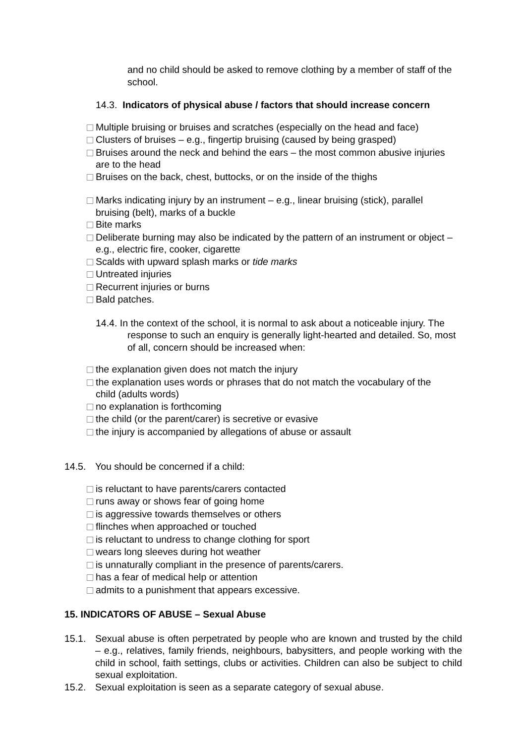and no child should be asked to remove clothing by a member of staff of the school.
14.3. Indicators of physical abuse / factors that should increase concern
Multiple bruising or bruises and scratches (especially on the head and face)
Clusters of bruises – e.g., fingertip bruising (caused by being grasped)
Bruises around the neck and behind the ears – the most common abusive injuries are to the head
Bruises on the back, chest, buttocks, or on the inside of the thighs
Marks indicating injury by an instrument – e.g., linear bruising (stick), parallel bruising (belt), marks of a buckle
Bite marks
Deliberate burning may also be indicated by the pattern of an instrument or object – e.g., electric fire, cooker, cigarette
Scalds with upward splash marks or tide marks
Untreated injuries
Recurrent injuries or burns
Bald patches.
14.4. In the context of the school, it is normal to ask about a noticeable injury. The response to such an enquiry is generally light-hearted and detailed. So, most of all, concern should be increased when:
the explanation given does not match the injury
the explanation uses words or phrases that do not match the vocabulary of the child (adults words)
no explanation is forthcoming
the child (or the parent/carer) is secretive or evasive
the injury is accompanied by allegations of abuse or assault
14.5. You should be concerned if a child:
is reluctant to have parents/carers contacted
runs away or shows fear of going home
is aggressive towards themselves or others
flinches when approached or touched
is reluctant to undress to change clothing for sport
wears long sleeves during hot weather
is unnaturally compliant in the presence of parents/carers.
has a fear of medical help or attention
admits to a punishment that appears excessive.
15. INDICATORS OF ABUSE – Sexual Abuse
15.1. Sexual abuse is often perpetrated by people who are known and trusted by the child – e.g., relatives, family friends, neighbours, babysitters, and people working with the child in school, faith settings, clubs or activities. Children can also be subject to child sexual exploitation.
15.2. Sexual exploitation is seen as a separate category of sexual abuse.